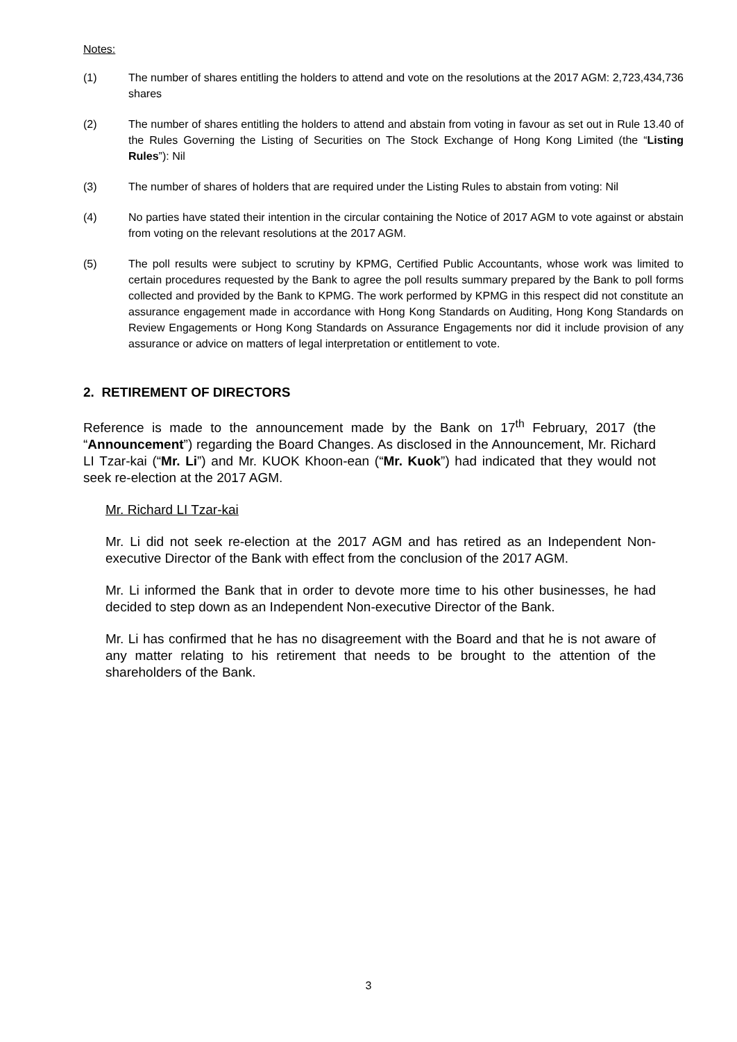Notes:
(1) The number of shares entitling the holders to attend and vote on the resolutions at the 2017 AGM: 2,723,434,736 shares
(2) The number of shares entitling the holders to attend and abstain from voting in favour as set out in Rule 13.40 of the Rules Governing the Listing of Securities on The Stock Exchange of Hong Kong Limited (the “Listing Rules”): Nil
(3) The number of shares of holders that are required under the Listing Rules to abstain from voting: Nil
(4) No parties have stated their intention in the circular containing the Notice of 2017 AGM to vote against or abstain from voting on the relevant resolutions at the 2017 AGM.
(5) The poll results were subject to scrutiny by KPMG, Certified Public Accountants, whose work was limited to certain procedures requested by the Bank to agree the poll results summary prepared by the Bank to poll forms collected and provided by the Bank to KPMG. The work performed by KPMG in this respect did not constitute an assurance engagement made in accordance with Hong Kong Standards on Auditing, Hong Kong Standards on Review Engagements or Hong Kong Standards on Assurance Engagements nor did it include provision of any assurance or advice on matters of legal interpretation or entitlement to vote.
2. RETIREMENT OF DIRECTORS
Reference is made to the announcement made by the Bank on 17<sup>th</sup> February, 2017 (the “Announcement”) regarding the Board Changes. As disclosed in the Announcement, Mr. Richard LI Tzar-kai (“Mr. Li”) and Mr. KUOK Khoon-ean (“Mr. Kuok”) had indicated that they would not seek re-election at the 2017 AGM.
Mr. Richard LI Tzar-kai
Mr. Li did not seek re-election at the 2017 AGM and has retired as an Independent Non-executive Director of the Bank with effect from the conclusion of the 2017 AGM.
Mr. Li informed the Bank that in order to devote more time to his other businesses, he had decided to step down as an Independent Non-executive Director of the Bank.
Mr. Li has confirmed that he has no disagreement with the Board and that he is not aware of any matter relating to his retirement that needs to be brought to the attention of the shareholders of the Bank.
3